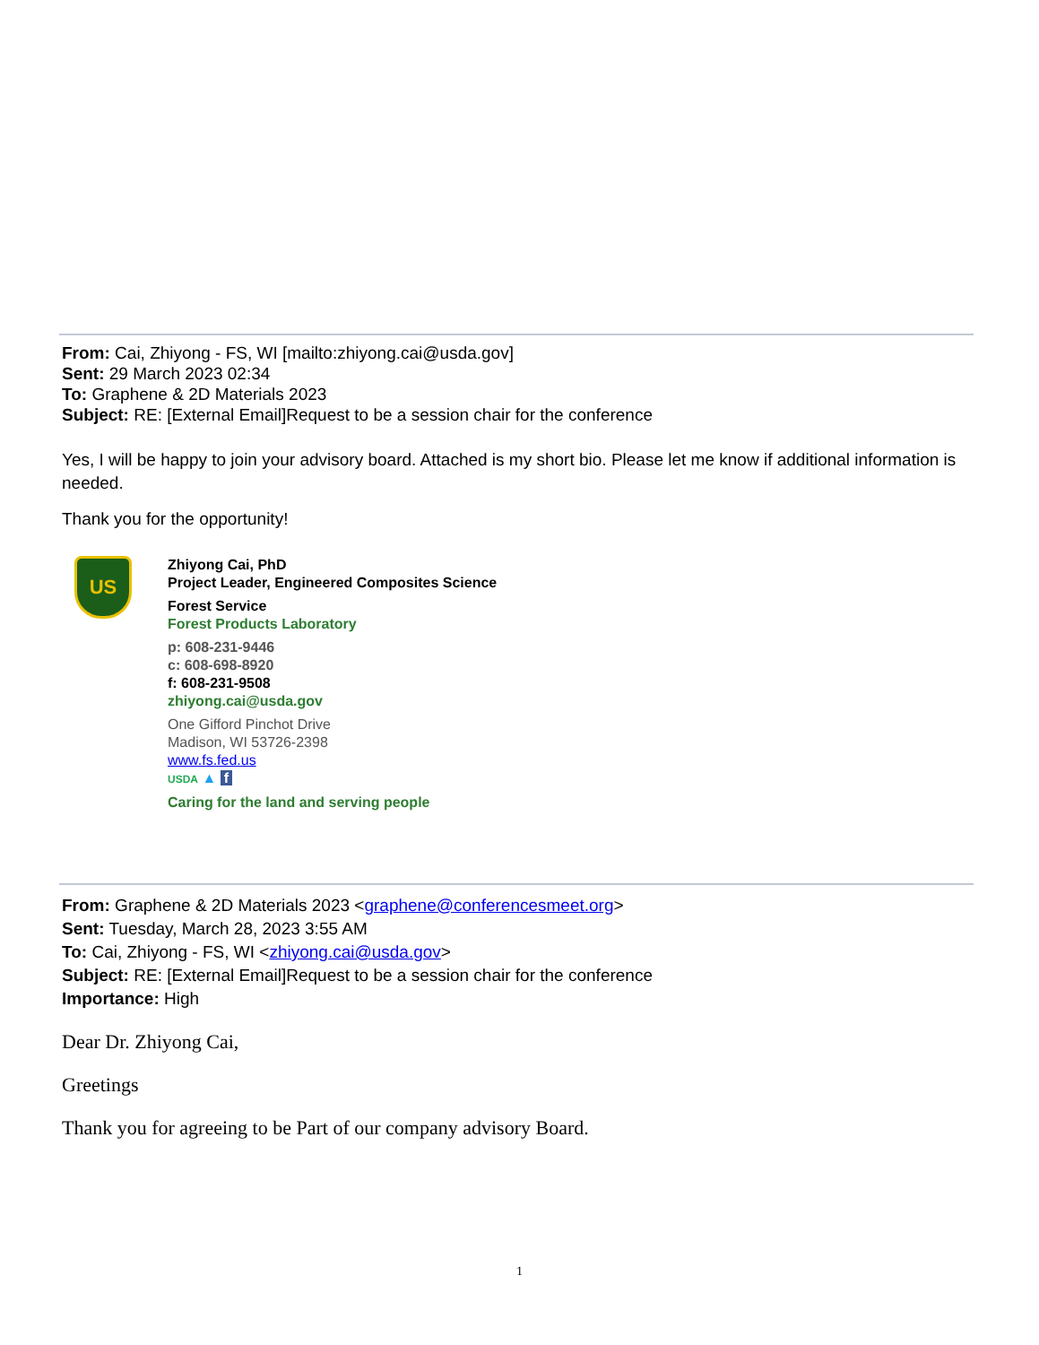From: Cai, Zhiyong - FS, WI [mailto:zhiyong.cai@usda.gov]
Sent: 29 March 2023 02:34
To: Graphene & 2D Materials 2023
Subject: RE: [External Email]Request to be a session chair for the conference
Yes, I will be happy to join your advisory board. Attached is my short bio. Please let me know if additional information is needed.
Thank you for the opportunity!
US
Zhiyong Cai, PhD
Project Leader, Engineered Composites Science
Forest Service
Forest Products Laboratory
p: 608-231-9446
c: 608-698-8920
f: 608-231-9508
zhiyong.cai@usda.gov
One Gifford Pinchot Drive
Madison, WI 53726-2398
www.fs.fed.us
USDA ▲ f
Caring for the land and serving people
From: Graphene & 2D Materials 2023 <graphene@conferencesmeet.org>
Sent: Tuesday, March 28, 2023 3:55 AM
To: Cai, Zhiyong - FS, WI <zhiyong.cai@usda.gov>
Subject: RE: [External Email]Request to be a session chair for the conference
Importance: High
Dear Dr. Zhiyong Cai,
Greetings
Thank you for agreeing to be Part of our company advisory Board.
1